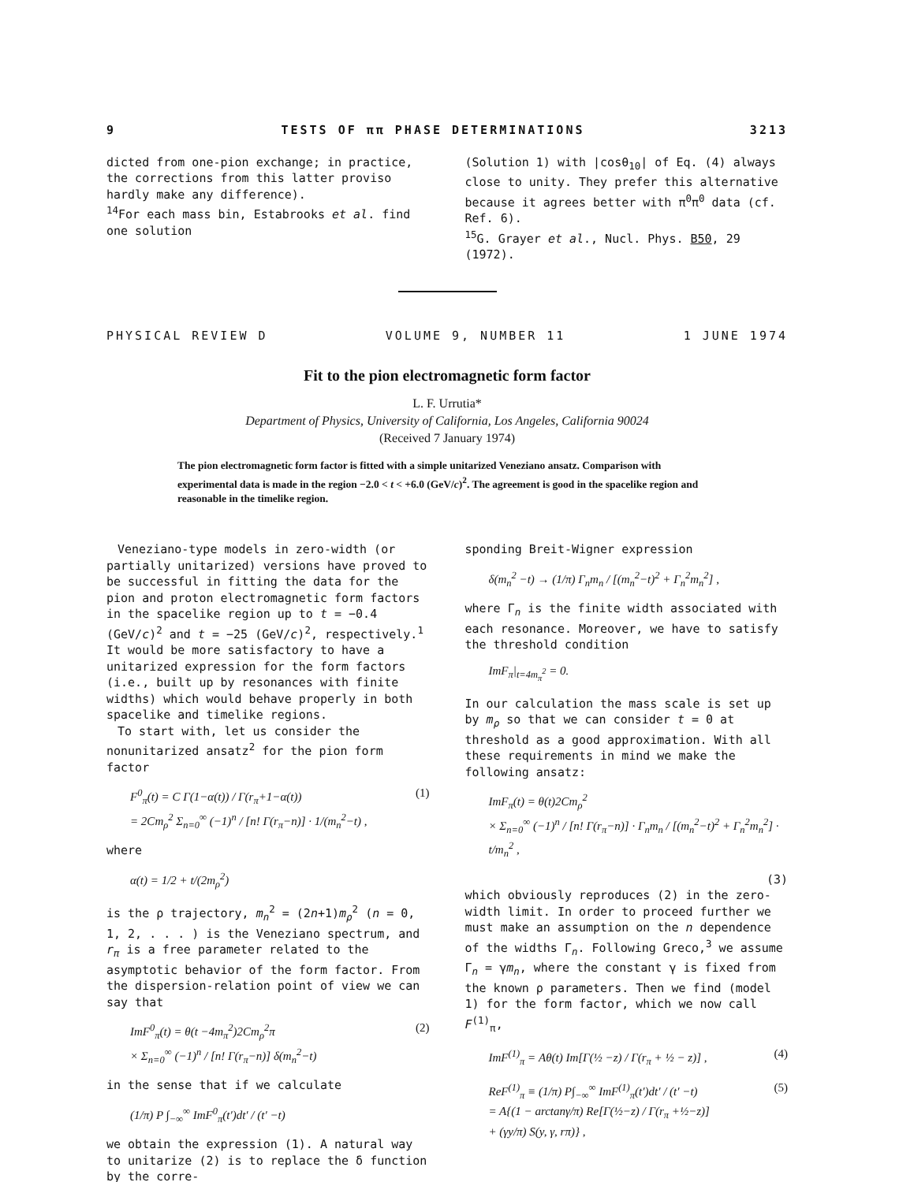9 TESTS OF ππ PHASE DETERMINATIONS 3213
dicted from one-pion exchange; in practice, the corrections from this latter proviso hardly make any difference).
<sup>14</sup> For each mass bin, Estabrooks et al. find one solution
(Solution 1) with |cosθ<sub>10</sub>| of Eq. (4) always close to unity. They prefer this alternative because it agrees better with π<sup>0</sup>π<sup>0</sup> data (cf. Ref. 6).
<sup>15</sup> G. Grayer et al., Nucl. Phys. B50, 29 (1972).
PHYSICAL REVIEW D VOLUME 9, NUMBER 11 1 JUNE 1974
Fit to the pion electromagnetic form factor
L. F. Urrutia*
Department of Physics, University of California, Los Angeles, California 90024
(Received 7 January 1974)
The pion electromagnetic form factor is fitted with a simple unitarized Veneziano ansatz. Comparison with experimental data is made in the region −2.0 < t < +6.0 (GeV/c)<sup>2</sup>. The agreement is good in the spacelike region and reasonable in the timelike region.
Veneziano-type models in zero-width (or partially unitarized) versions have proved to be successful in fitting the data for the pion and proton electromagnetic form factors in the spacelike region up to t = −0.4 (GeV/c)<sup>2</sup> and t = −25 (GeV/c)<sup>2</sup>, respectively.<sup>1</sup> It would be more satisfactory to have a unitarized expression for the form factors (i.e., built up by resonances with finite widths) which would behave properly in both spacelike and timelike regions.
To start with, let us consider the nonunitarized ansatz<sup>2</sup> for the pion form factor
F<sup>0</sup><sub>π</sub>(t) = C Γ(1−α(t)) / Γ(r<sub>π</sub>+1−α(t))
= 2Cm<sub>ρ</sub><sup>2</sup> Σ<sub>n=0</sub><sup>∞</sup> (−1)<sup>n</sup> / [n! Γ(r<sub>π</sub>−n)] · 1/(m<sub>n</sub><sup>2</sup>−t) , (1)
where
α(t) = 1/2 + t/(2m<sub>ρ</sub><sup>2</sup>)
is the ρ trajectory, m<sub>n</sub><sup>2</sup> = (2n+1)m<sub>ρ</sub><sup>2</sup> (n = 0, 1, 2, . . . ) is the Veneziano spectrum, and r<sub>π</sub> is a free parameter related to the asymptotic behavior of the form factor. From the dispersion-relation point of view we can say that
ImF<sup>0</sup><sub>π</sub>(t) = θ(t −4m<sub>π</sub><sup>2</sup>)2Cm<sub>ρ</sub><sup>2</sup>π
× Σ<sub>n=0</sub><sup>∞</sup> (−1)<sup>n</sup> / [n! Γ(r<sub>π</sub>−n)] δ(m<sub>n</sub><sup>2</sup>−t) (2)
in the sense that if we calculate
(1/π) P ∫<sub>−∞</sub><sup>∞</sup> ImF<sup>0</sup><sub>π</sub>(t′)dt′ / (t′ −t)
we obtain the expression (1). A natural way to unitarize (2) is to replace the δ function by the corre-
sponding Breit-Wigner expression
δ(m<sub>n</sub><sup>2</sup> −t) → (1/π) Γ<sub>n</sub>m<sub>n</sub> / [(m<sub>n</sub><sup>2</sup>−t)<sup>2</sup> + Γ<sub>n</sub><sup>2</sup>m<sub>n</sub><sup>2</sup>] ,
where Γ<sub>n</sub> is the finite width associated with each resonance. Moreover, we have to satisfy the threshold condition
ImF<sub>π</sub>|<sub>t=4m<sub>π</sub><sup>2</sup></sub> = 0.
In our calculation the mass scale is set up by m<sub>ρ</sub> so that we can consider t = 0 at threshold as a good approximation. With all these requirements in mind we make the following ansatz:
ImF<sub>π</sub>(t) = θ(t)2Cm<sub>ρ</sub><sup>2</sup>
× Σ<sub>n=0</sub><sup>∞</sup> (−1)<sup>n</sup> / [n! Γ(r<sub>π</sub>−n)] · Γ<sub>n</sub>m<sub>n</sub> / [(m<sub>n</sub><sup>2</sup>−t)<sup>2</sup> + Γ<sub>n</sub><sup>2</sup>m<sub>n</sub><sup>2</sup>] · t/m<sub>n</sub><sup>2</sup> ,
(3)
which obviously reproduces (2) in the zero-width limit. In order to proceed further we must make an assumption on the n dependence of the widths Γ<sub>n</sub>. Following Greco,<sup>3</sup> we assume Γ<sub>n</sub> = γm<sub>n</sub>, where the constant γ is fixed from the known ρ parameters. Then we find (model 1) for the form factor, which we now call F<sup>(1)</sup><sub>π</sub>,
ImF<sup>(1)</sup><sub>π</sub> = Aθ(t) Im[Γ(½ −z) / Γ(r<sub>π</sub> + ½ − z)] , (4)
ReF<sup>(1)</sup><sub>π</sub> ≡ (1/π) P∫<sub>−∞</sub><sup>∞</sup> ImF<sup>(1)</sup><sub>π</sub>(t′)dt′ / (t′ −t)
= A{(1 − arctanγ/π) Re[Γ(½−z) / Γ(r<sub>π</sub> +½−z)]
+ (γy/π) S(y, γ, rπ)} , (5)